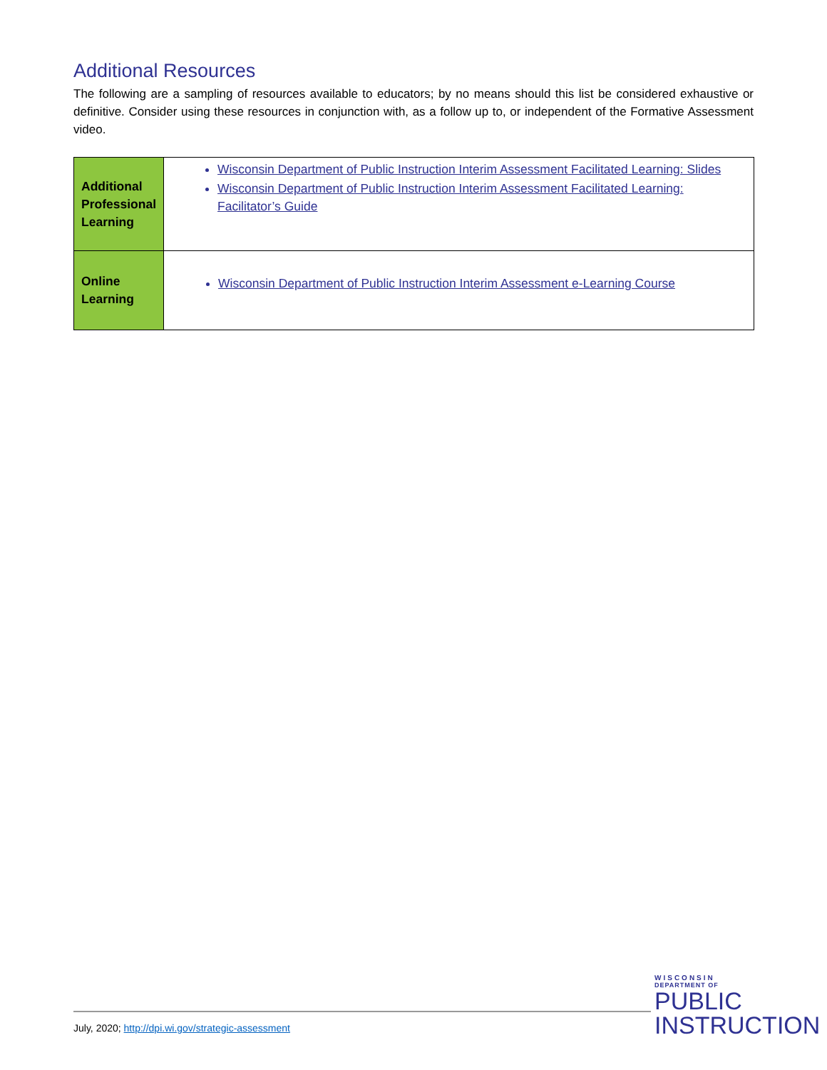Additional Resources
The following are a sampling of resources available to educators; by no means should this list be considered exhaustive or definitive. Consider using these resources in conjunction with, as a follow up to, or independent of the Formative Assessment video.
| Additional Professional Learning | Wisconsin Department of Public Instruction Interim Assessment Facilitated Learning: Slides Wisconsin Department of Public Instruction Interim Assessment Facilitated Learning: Facilitator’s Guide |
| Online Learning | Wisconsin Department of Public Instruction Interim Assessment e-Learning Course |
July, 2020; http://dpi.wi.gov/strategic-assessment
WISCONSIN
DEPARTMENT OF
PUBLIC
INSTRUCTION